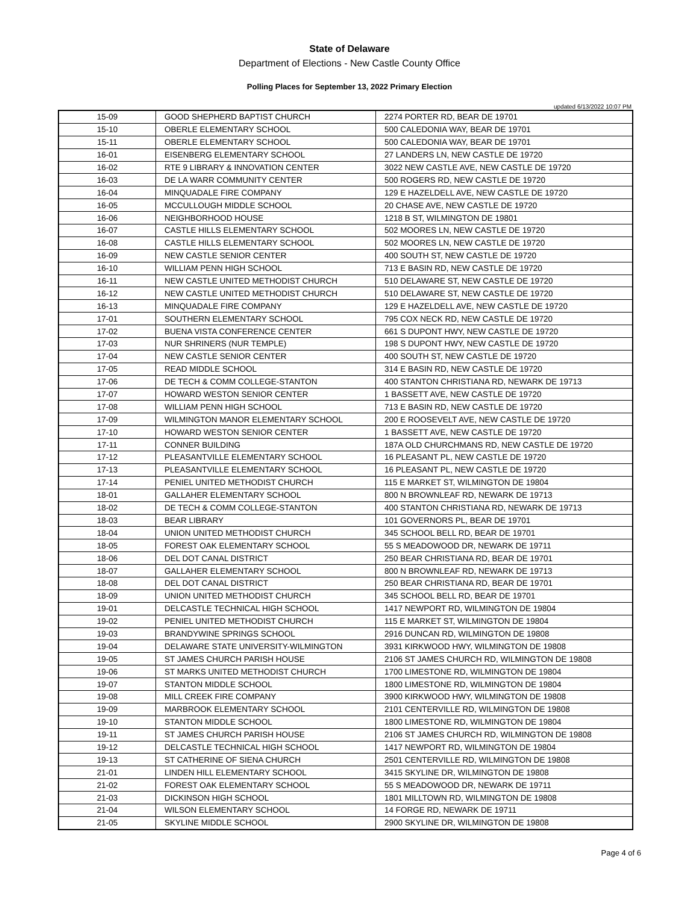State of Delaware
Department of Elections - New Castle County Office
Polling Places for September 13, 2022 Primary Election
updated 6/13/2022 10:07 PM
| 15-09 | GOOD SHEPHERD BAPTIST CHURCH | 2274 PORTER RD, BEAR DE 19701 |
| 15-10 | OBERLE ELEMENTARY SCHOOL | 500 CALEDONIA WAY, BEAR DE 19701 |
| 15-11 | OBERLE ELEMENTARY SCHOOL | 500 CALEDONIA WAY, BEAR DE 19701 |
| 16-01 | EISENBERG ELEMENTARY SCHOOL | 27 LANDERS LN, NEW CASTLE DE 19720 |
| 16-02 | RTE 9 LIBRARY & INNOVATION CENTER | 3022 NEW CASTLE AVE, NEW CASTLE DE 19720 |
| 16-03 | DE LA WARR COMMUNITY CENTER | 500 ROGERS RD, NEW CASTLE DE 19720 |
| 16-04 | MINQUADALE FIRE COMPANY | 129 E HAZELDELL AVE, NEW CASTLE DE 19720 |
| 16-05 | MCCULLOUGH MIDDLE SCHOOL | 20 CHASE AVE, NEW CASTLE DE 19720 |
| 16-06 | NEIGHBORHOOD HOUSE | 1218 B ST, WILMINGTON DE 19801 |
| 16-07 | CASTLE HILLS ELEMENTARY SCHOOL | 502 MOORES LN, NEW CASTLE DE 19720 |
| 16-08 | CASTLE HILLS ELEMENTARY SCHOOL | 502 MOORES LN, NEW CASTLE DE 19720 |
| 16-09 | NEW CASTLE SENIOR CENTER | 400 SOUTH ST, NEW CASTLE DE 19720 |
| 16-10 | WILLIAM PENN HIGH SCHOOL | 713 E BASIN RD, NEW CASTLE DE 19720 |
| 16-11 | NEW CASTLE UNITED METHODIST CHURCH | 510 DELAWARE ST, NEW CASTLE DE 19720 |
| 16-12 | NEW CASTLE UNITED METHODIST CHURCH | 510 DELAWARE ST, NEW CASTLE DE 19720 |
| 16-13 | MINQUADALE FIRE COMPANY | 129 E HAZELDELL AVE, NEW CASTLE DE 19720 |
| 17-01 | SOUTHERN ELEMENTARY SCHOOL | 795 COX NECK RD, NEW CASTLE DE 19720 |
| 17-02 | BUENA VISTA CONFERENCE CENTER | 661 S DUPONT HWY, NEW CASTLE DE 19720 |
| 17-03 | NUR SHRINERS (NUR TEMPLE) | 198 S DUPONT HWY, NEW CASTLE DE 19720 |
| 17-04 | NEW CASTLE SENIOR CENTER | 400 SOUTH ST, NEW CASTLE DE 19720 |
| 17-05 | READ MIDDLE SCHOOL | 314 E BASIN RD, NEW CASTLE DE 19720 |
| 17-06 | DE TECH & COMM COLLEGE-STANTON | 400 STANTON CHRISTIANA RD, NEWARK DE 19713 |
| 17-07 | HOWARD WESTON SENIOR CENTER | 1 BASSETT AVE, NEW CASTLE DE 19720 |
| 17-08 | WILLIAM PENN HIGH SCHOOL | 713 E BASIN RD, NEW CASTLE DE 19720 |
| 17-09 | WILMINGTON MANOR ELEMENTARY SCHOOL | 200 E ROOSEVELT AVE, NEW CASTLE DE 19720 |
| 17-10 | HOWARD WESTON SENIOR CENTER | 1 BASSETT AVE, NEW CASTLE DE 19720 |
| 17-11 | CONNER BUILDING | 187A OLD CHURCHMANS RD, NEW CASTLE DE 19720 |
| 17-12 | PLEASANTVILLE ELEMENTARY SCHOOL | 16 PLEASANT PL, NEW CASTLE DE 19720 |
| 17-13 | PLEASANTVILLE ELEMENTARY SCHOOL | 16 PLEASANT PL, NEW CASTLE DE 19720 |
| 17-14 | PENIEL UNITED METHODIST CHURCH | 115 E MARKET ST, WILMINGTON DE 19804 |
| 18-01 | GALLAHER ELEMENTARY SCHOOL | 800 N BROWNLEAF RD, NEWARK DE 19713 |
| 18-02 | DE TECH & COMM COLLEGE-STANTON | 400 STANTON CHRISTIANA RD, NEWARK DE 19713 |
| 18-03 | BEAR LIBRARY | 101 GOVERNORS PL, BEAR DE 19701 |
| 18-04 | UNION UNITED METHODIST CHURCH | 345 SCHOOL BELL RD, BEAR DE 19701 |
| 18-05 | FOREST OAK ELEMENTARY SCHOOL | 55 S MEADOWOOD DR, NEWARK DE 19711 |
| 18-06 | DEL DOT CANAL DISTRICT | 250 BEAR CHRISTIANA RD, BEAR DE 19701 |
| 18-07 | GALLAHER ELEMENTARY SCHOOL | 800 N BROWNLEAF RD, NEWARK DE 19713 |
| 18-08 | DEL DOT CANAL DISTRICT | 250 BEAR CHRISTIANA RD, BEAR DE 19701 |
| 18-09 | UNION UNITED METHODIST CHURCH | 345 SCHOOL BELL RD, BEAR DE 19701 |
| 19-01 | DELCASTLE TECHNICAL HIGH SCHOOL | 1417 NEWPORT RD, WILMINGTON DE 19804 |
| 19-02 | PENIEL UNITED METHODIST CHURCH | 115 E MARKET ST, WILMINGTON DE 19804 |
| 19-03 | BRANDYWINE SPRINGS SCHOOL | 2916 DUNCAN RD, WILMINGTON DE 19808 |
| 19-04 | DELAWARE STATE UNIVERSITY-WILMINGTON | 3931 KIRKWOOD HWY, WILMINGTON DE 19808 |
| 19-05 | ST JAMES CHURCH PARISH HOUSE | 2106 ST JAMES CHURCH RD, WILMINGTON DE 19808 |
| 19-06 | ST MARKS UNITED METHODIST CHURCH | 1700 LIMESTONE RD, WILMINGTON DE 19804 |
| 19-07 | STANTON MIDDLE SCHOOL | 1800 LIMESTONE RD, WILMINGTON DE 19804 |
| 19-08 | MILL CREEK FIRE COMPANY | 3900 KIRKWOOD HWY, WILMINGTON DE 19808 |
| 19-09 | MARBROOK ELEMENTARY SCHOOL | 2101 CENTERVILLE RD, WILMINGTON DE 19808 |
| 19-10 | STANTON MIDDLE SCHOOL | 1800 LIMESTONE RD, WILMINGTON DE 19804 |
| 19-11 | ST JAMES CHURCH PARISH HOUSE | 2106 ST JAMES CHURCH RD, WILMINGTON DE 19808 |
| 19-12 | DELCASTLE TECHNICAL HIGH SCHOOL | 1417 NEWPORT RD, WILMINGTON DE 19804 |
| 19-13 | ST CATHERINE OF SIENA CHURCH | 2501 CENTERVILLE RD, WILMINGTON DE 19808 |
| 21-01 | LINDEN HILL ELEMENTARY SCHOOL | 3415 SKYLINE DR, WILMINGTON DE 19808 |
| 21-02 | FOREST OAK ELEMENTARY SCHOOL | 55 S MEADOWOOD DR, NEWARK DE 19711 |
| 21-03 | DICKINSON HIGH SCHOOL | 1801 MILLTOWN RD, WILMINGTON DE 19808 |
| 21-04 | WILSON ELEMENTARY SCHOOL | 14 FORGE RD, NEWARK DE 19711 |
| 21-05 | SKYLINE MIDDLE SCHOOL | 2900 SKYLINE DR, WILMINGTON DE 19808 |
Page 4 of 6